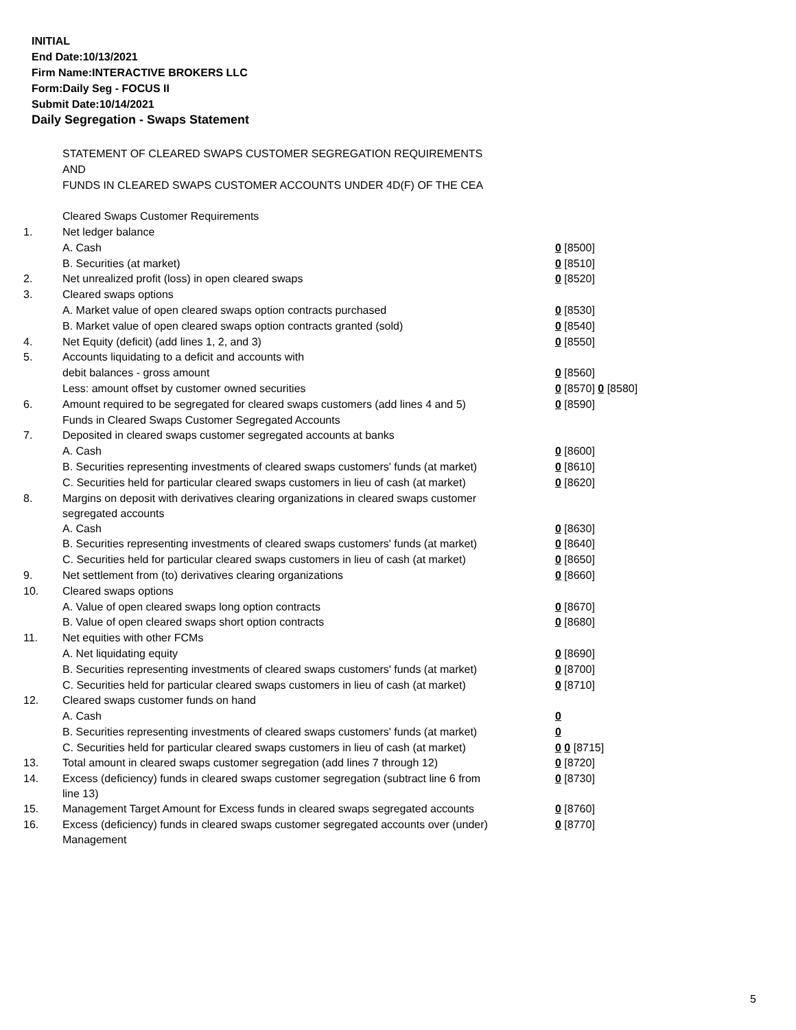INITIAL
End Date:10/13/2021
Firm Name:INTERACTIVE BROKERS LLC
Form:Daily Seg - FOCUS II
Submit Date:10/14/2021
Daily Segregation - Swaps Statement
| | STATEMENT OF CLEARED SWAPS CUSTOMER SEGREGATION REQUIREMENTS | |
| | AND | |
| | FUNDS IN CLEARED SWAPS CUSTOMER ACCOUNTS UNDER 4D(F) OF THE CEA | |
| | Cleared Swaps Customer Requirements | |
| 1. | Net ledger balance | |
| | A. Cash | 0 [8500] |
| | B. Securities (at market) | 0 [8510] |
| 2. | Net unrealized profit (loss) in open cleared swaps | 0 [8520] |
| 3. | Cleared swaps options | |
| | A. Market value of open cleared swaps option contracts purchased | 0 [8530] |
| | B. Market value of open cleared swaps option contracts granted (sold) | 0 [8540] |
| 4. | Net Equity (deficit) (add lines 1, 2, and 3) | 0 [8550] |
| 5. | Accounts liquidating to a deficit and accounts with | |
| | debit balances - gross amount | 0 [8560] |
| | Less: amount offset by customer owned securities | 0 [8570] 0 [8580] |
| 6. | Amount required to be segregated for cleared swaps customers (add lines 4 and 5) | 0 [8590] |
| | Funds in Cleared Swaps Customer Segregated Accounts | |
| 7. | Deposited in cleared swaps customer segregated accounts at banks | |
| | A. Cash | 0 [8600] |
| | B. Securities representing investments of cleared swaps customers' funds (at market) | 0 [8610] |
| | C. Securities held for particular cleared swaps customers in lieu of cash (at market) | 0 [8620] |
| 8. | Margins on deposit with derivatives clearing organizations in cleared swaps customer segregated accounts | |
| | A. Cash | 0 [8630] |
| | B. Securities representing investments of cleared swaps customers' funds (at market) | 0 [8640] |
| | C. Securities held for particular cleared swaps customers in lieu of cash (at market) | 0 [8650] |
| 9. | Net settlement from (to) derivatives clearing organizations | 0 [8660] |
| 10. | Cleared swaps options | |
| | A. Value of open cleared swaps long option contracts | 0 [8670] |
| | B. Value of open cleared swaps short option contracts | 0 [8680] |
| 11. | Net equities with other FCMs | |
| | A. Net liquidating equity | 0 [8690] |
| | B. Securities representing investments of cleared swaps customers' funds (at market) | 0 [8700] |
| | C. Securities held for particular cleared swaps customers in lieu of cash (at market) | 0 [8710] |
| 12. | Cleared swaps customer funds on hand | |
| | A. Cash | 0 |
| | B. Securities representing investments of cleared swaps customers' funds (at market) | 0 |
| | C. Securities held for particular cleared swaps customers in lieu of cash (at market) | 0 0 [8715] |
| 13. | Total amount in cleared swaps customer segregation (add lines 7 through 12) | 0 [8720] |
| 14. | Excess (deficiency) funds in cleared swaps customer segregation (subtract line 6 from line 13) | 0 [8730] |
| 15. | Management Target Amount for Excess funds in cleared swaps segregated accounts | 0 [8760] |
| 16. | Excess (deficiency) funds in cleared swaps customer segregated accounts over (under) Management | 0 [8770] |
5